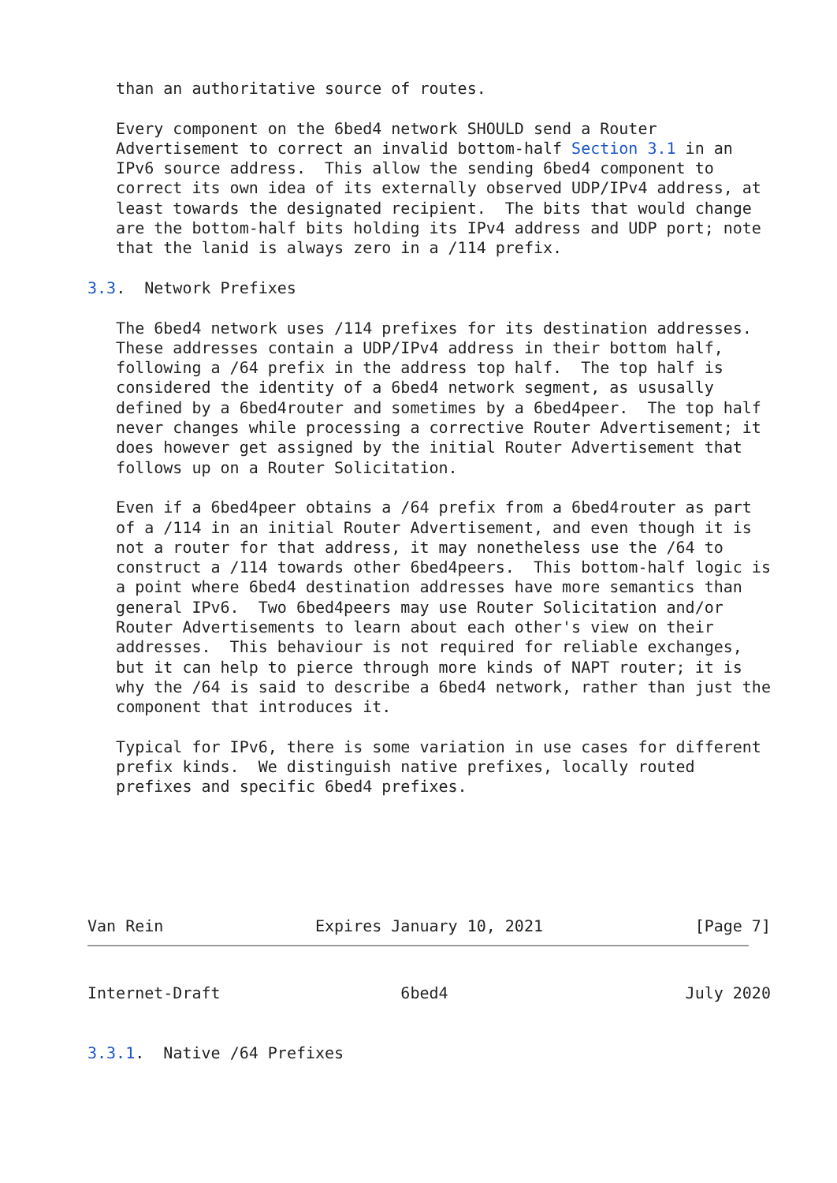than an authoritative source of routes.

   Every component on the 6bed4 network SHOULD send a Router
   Advertisement to correct an invalid bottom-half Section 3.1 in an
   IPv6 source address.  This allow the sending 6bed4 component to
   correct its own idea of its externally observed UDP/IPv4 address, at
   least towards the designated recipient.  The bits that would change
   are the bottom-half bits holding its IPv4 address and UDP port; note
   that the lanid is always zero in a /114 prefix.

3.3.  Network Prefixes

   The 6bed4 network uses /114 prefixes for its destination addresses.
   These addresses contain a UDP/IPv4 address in their bottom half,
   following a /64 prefix in the address top half.  The top half is
   considered the identity of a 6bed4 network segment, as ususally
   defined by a 6bed4router and sometimes by a 6bed4peer.  The top half
   never changes while processing a corrective Router Advertisement; it
   does however get assigned by the initial Router Advertisement that
   follows up on a Router Solicitation.

   Even if a 6bed4peer obtains a /64 prefix from a 6bed4router as part
   of a /114 in an initial Router Advertisement, and even though it is
   not a router for that address, it may nonetheless use the /64 to
   construct a /114 towards other 6bed4peers.  This bottom-half logic is
   a point where 6bed4 destination addresses have more semantics than
   general IPv6.  Two 6bed4peers may use Router Solicitation and/or
   Router Advertisements to learn about each other's view on their
   addresses.  This behaviour is not required for reliable exchanges,
   but it can help to pierce through more kinds of NAPT router; it is
   why the /64 is said to describe a 6bed4 network, rather than just the
   component that introduces it.

   Typical for IPv6, there is some variation in use cases for different
   prefix kinds.  We distinguish native prefixes, locally routed
   prefixes and specific 6bed4 prefixes.






Van Rein                Expires January 10, 2021                [Page 7]
Internet-Draft                   6bed4                         July 2020


3.3.1.  Native /64 Prefixes